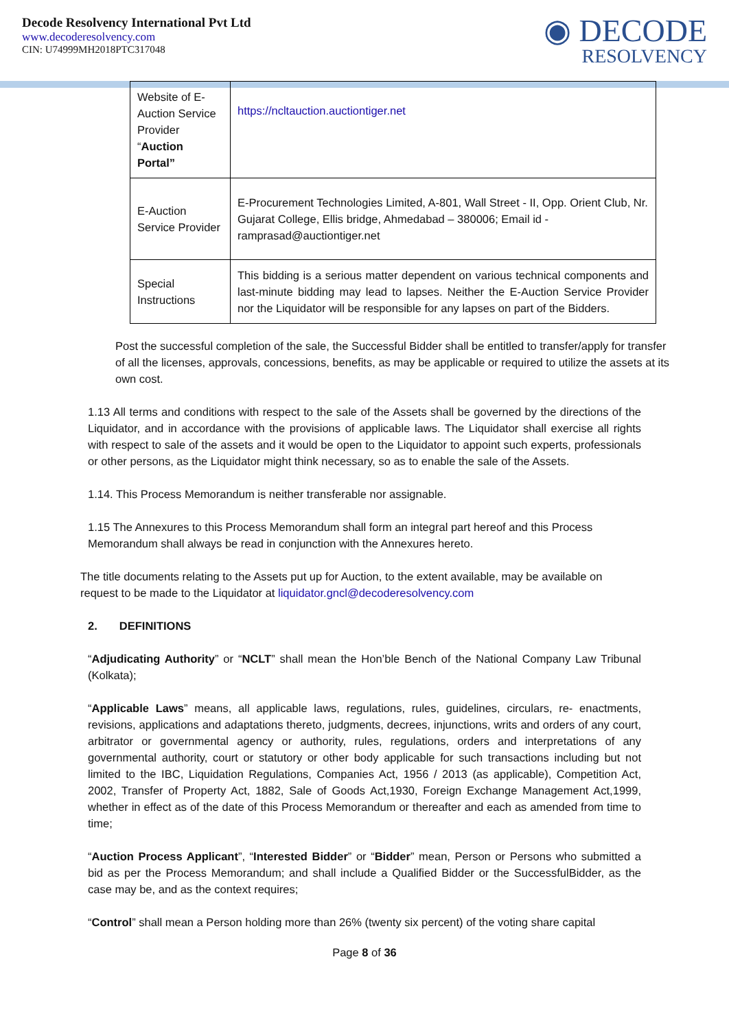Decode Resolvency International Pvt Ltd
www.decoderesolvency.com
CIN: U74999MH2018PTC317048
◉ DECODE
RESOLVENCY
| Website of E-Auction Service Provider “ Auction Portal” | https://ncltauction.auctiontiger.net |
| E-Auction Service Provider | E-Procurement Technologies Limited, A-801, Wall Street - II, Opp. Orient Club, Nr. Gujarat College, Ellis bridge, Ahmedabad – 380006; Email id - ramprasad@auctiontiger.net |
| Special Instructions | This bidding is a serious matter dependent on various technical components and last-minute bidding may lead to lapses. Neither the E-Auction Service Provider nor the Liquidator will be responsible for any lapses on part of the Bidders. |
Post the successful completion of the sale, the Successful Bidder shall be entitled to transfer/apply for transfer of all the licenses, approvals, concessions, benefits, as may be applicable or required to utilize the assets at its own cost.
1.13 All terms and conditions with respect to the sale of the Assets shall be governed by the directions of the Liquidator, and in accordance with the provisions of applicable laws. The Liquidator shall exercise all rights with respect to sale of the assets and it would be open to the Liquidator to appoint such experts, professionals or other persons, as the Liquidator might think necessary, so as to enable the sale of the Assets.
1.14. This Process Memorandum is neither transferable nor assignable.
1.15 The Annexures to this Process Memorandum shall form an integral part hereof and this Process Memorandum shall always be read in conjunction with the Annexures hereto.
The title documents relating to the Assets put up for Auction, to the extent available, may be available on request to be made to the Liquidator at liquidator.gncl@decoderesolvency.com
2. DEFINITIONS
“Adjudicating Authority” or “NCLT” shall mean the Hon’ble Bench of the National Company Law Tribunal (Kolkata);
“Applicable Laws” means, all applicable laws, regulations, rules, guidelines, circulars, re- enactments, revisions, applications and adaptations thereto, judgments, decrees, injunctions, writs and orders of any court, arbitrator or governmental agency or authority, rules, regulations, orders and interpretations of any governmental authority, court or statutory or other body applicable for such transactions including but not limited to the IBC, Liquidation Regulations, Companies Act, 1956 / 2013 (as applicable), Competition Act, 2002, Transfer of Property Act, 1882, Sale of Goods Act,1930, Foreign Exchange Management Act,1999, whether in effect as of the date of this Process Memorandum or thereafter and each as amended from time to time;
“Auction Process Applicant”, “Interested Bidder” or “Bidder” mean, Person or Persons who submitted a bid as per the Process Memorandum; and shall include a Qualified Bidder or the SuccessfulBidder, as the case may be, and as the context requires;
“Control” shall mean a Person holding more than 26% (twenty six percent) of the voting share capital
Page 8 of 36